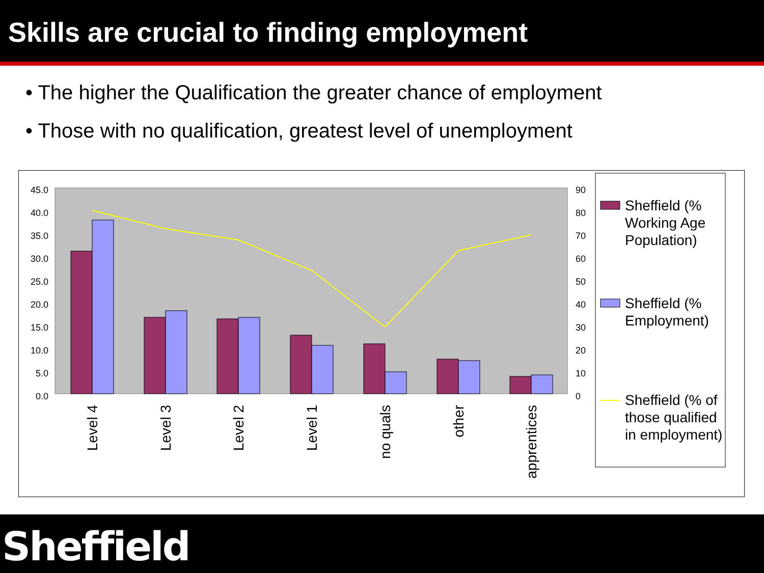Skills are crucial to finding employment
• The higher the Qualification the greater chance of employment
• Those with no qualification, greatest level of unemployment
45.0
40.0
35.0
30.0
25.0
20.0
15.0
10.0
5.0
0.0
90
80
70
60
50
40
30
20
10
0
Level 4
Level 3
Level 2
Level 1
no quals
other
apprentices
Sheffield (%
Working Age
Population)
Sheffield (%
Employment)
Sheffield (% of
those qualified
in employment)
Sheffield